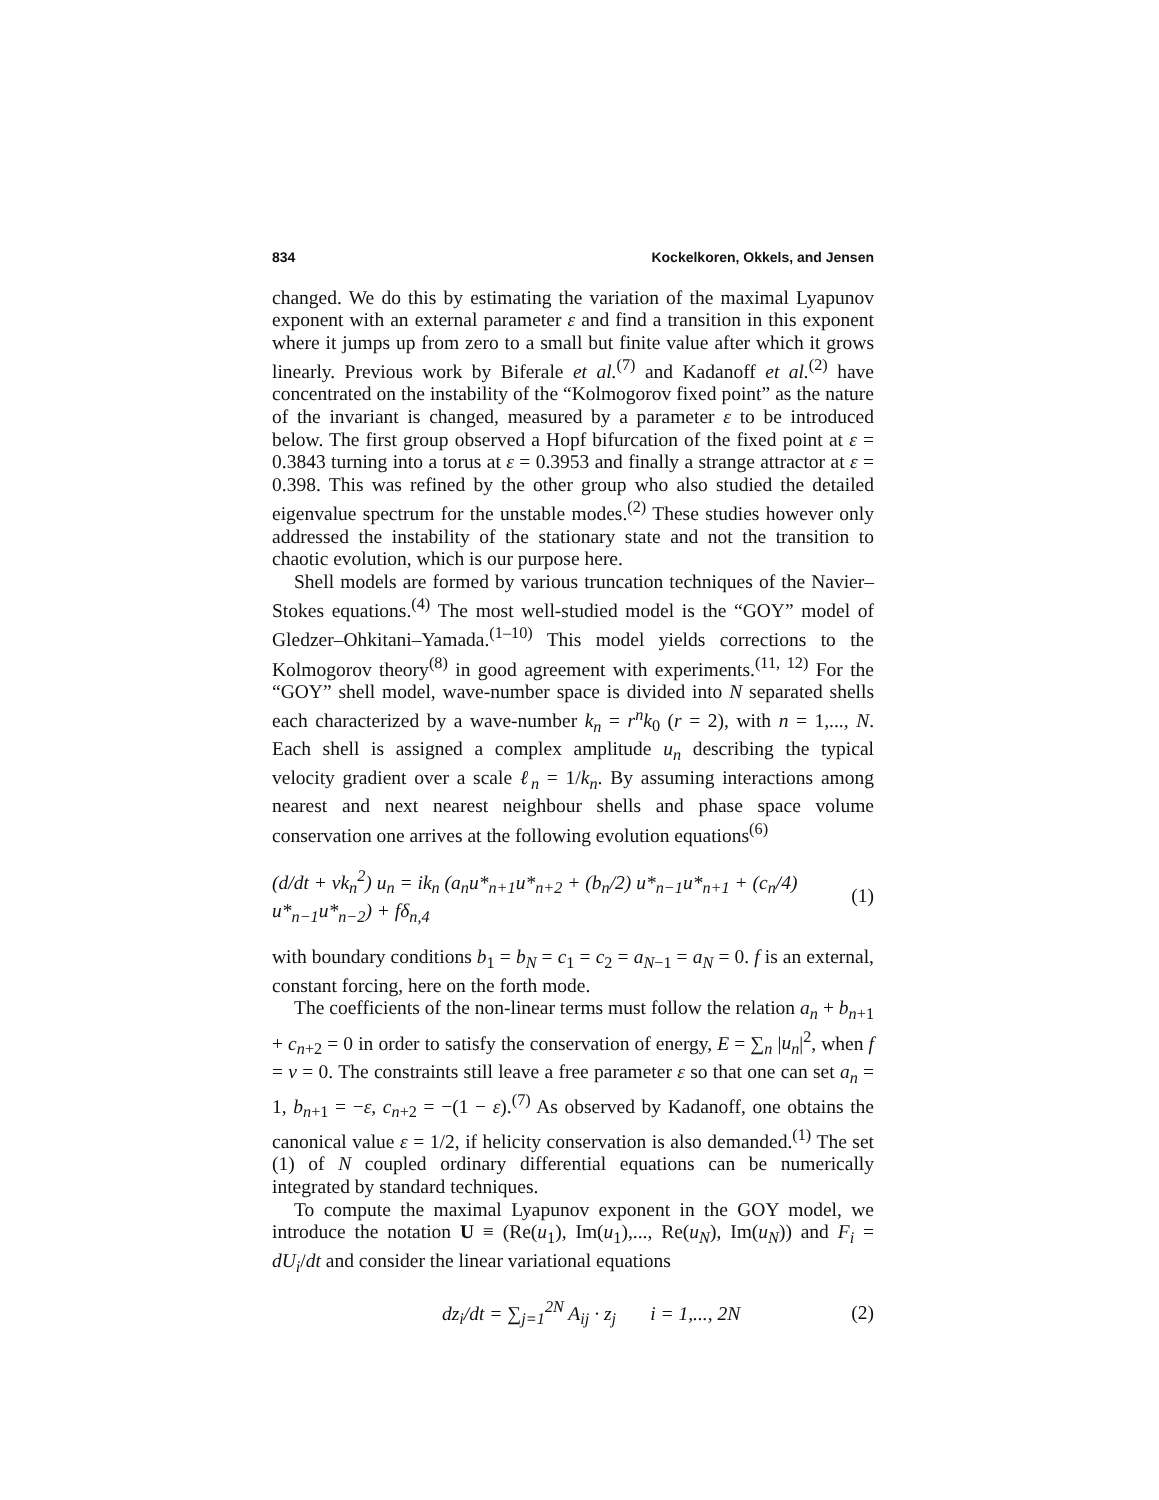834 Kockelkoren, Okkels, and Jensen
changed. We do this by estimating the variation of the maximal Lyapunov exponent with an external parameter ε and find a transition in this exponent where it jumps up from zero to a small but finite value after which it grows linearly. Previous work by Biferale et al.<sup>(7)</sup> and Kadanoff et al.<sup>(2)</sup> have concentrated on the instability of the “Kolmogorov fixed point” as the nature of the invariant is changed, measured by a parameter ε to be introduced below. The first group observed a Hopf bifurcation of the fixed point at ε = 0.3843 turning into a torus at ε = 0.3953 and finally a strange attractor at ε = 0.398. This was refined by the other group who also studied the detailed eigenvalue spectrum for the unstable modes.<sup>(2)</sup> These studies however only addressed the instability of the stationary state and not the transition to chaotic evolution, which is our purpose here.
Shell models are formed by various truncation techniques of the Navier–Stokes equations.<sup>(4)</sup> The most well-studied model is the “GOY” model of Gledzer–Ohkitani–Yamada.<sup>(1–10)</sup> This model yields corrections to the Kolmogorov theory<sup>(8)</sup> in good agreement with experiments.<sup>(11, 12)</sup> For the “GOY” shell model, wave-number space is divided into N separated shells each characterized by a wave-number k<sub>n</sub> = r<sup>n</sup>k<sub>0</sub> (r = 2), with n = 1,..., N. Each shell is assigned a complex amplitude u<sub>n</sub> describing the typical velocity gradient over a scale ℓ<sub>n</sub> = 1/k<sub>n</sub>. By assuming interactions among nearest and next nearest neighbour shells and phase space volume conservation one arrives at the following evolution equations<sup>(6)</sup>
(d/dt + νk<sub>n</sub><sup>2</sup>) u<sub>n</sub> = ik<sub>n</sub> (a<sub>n</sub>u*<sub>n+1</sub>u*<sub>n+2</sub> + (b<sub>n</sub>/2) u*<sub>n−1</sub>u*<sub>n+1</sub> + (c<sub>n</sub>/4) u*<sub>n−1</sub>u*<sub>n−2</sub>) + fδ<sub>n,4</sub> (1)
with boundary conditions b<sub>1</sub> = b<sub>N</sub> = c<sub>1</sub> = c<sub>2</sub> = a<sub>N−1</sub> = a<sub>N</sub> = 0. f is an external, constant forcing, here on the forth mode.
The coefficients of the non-linear terms must follow the relation a<sub>n</sub> + b<sub>n+1</sub> + c<sub>n+2</sub> = 0 in order to satisfy the conservation of energy, E = ∑<sub>n</sub> |u<sub>n</sub>|<sup>2</sup>, when f = ν = 0. The constraints still leave a free parameter ε so that one can set a<sub>n</sub> = 1, b<sub>n+1</sub> = −ε, c<sub>n+2</sub> = −(1 − ε).<sup>(7)</sup> As observed by Kadanoff, one obtains the canonical value ε = 1/2, if helicity conservation is also demanded.<sup>(1)</sup> The set (1) of N coupled ordinary differential equations can be numerically integrated by standard techniques.
To compute the maximal Lyapunov exponent in the GOY model, we introduce the notation U ≡ (Re(u<sub>1</sub>), Im(u<sub>1</sub>),..., Re(u<sub>N</sub>), Im(u<sub>N</sub>)) and F<sub>i</sub> = dU<sub>i</sub>/dt and consider the linear variational equations
dz<sub>i</sub>/dt = ∑<sub>j=1</sub><sup>2N</sup> A<sub>ij</sub> · z<sub>j</sub> i = 1,..., 2N (2)